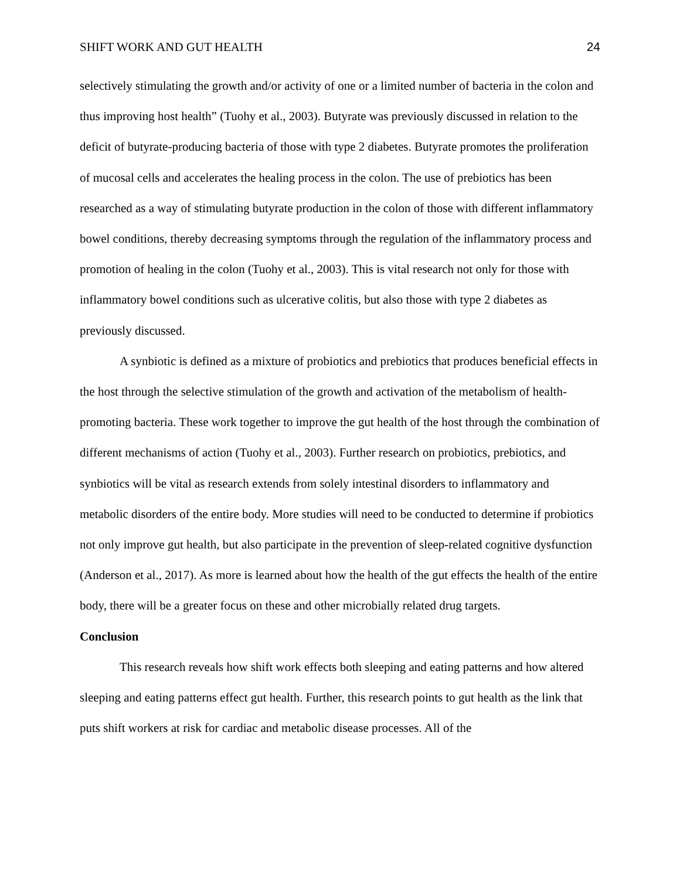SHIFT WORK AND GUT HEALTH 24
selectively stimulating the growth and/or activity of one or a limited number of bacteria in the colon and thus improving host health” (Tuohy et al., 2003). Butyrate was previously discussed in relation to the deficit of butyrate-producing bacteria of those with type 2 diabetes. Butyrate promotes the proliferation of mucosal cells and accelerates the healing process in the colon. The use of prebiotics has been researched as a way of stimulating butyrate production in the colon of those with different inflammatory bowel conditions, thereby decreasing symptoms through the regulation of the inflammatory process and promotion of healing in the colon (Tuohy et al., 2003). This is vital research not only for those with inflammatory bowel conditions such as ulcerative colitis, but also those with type 2 diabetes as previously discussed.
A synbiotic is defined as a mixture of probiotics and prebiotics that produces beneficial effects in the host through the selective stimulation of the growth and activation of the metabolism of health-promoting bacteria. These work together to improve the gut health of the host through the combination of different mechanisms of action (Tuohy et al., 2003). Further research on probiotics, prebiotics, and synbiotics will be vital as research extends from solely intestinal disorders to inflammatory and metabolic disorders of the entire body. More studies will need to be conducted to determine if probiotics not only improve gut health, but also participate in the prevention of sleep-related cognitive dysfunction (Anderson et al., 2017). As more is learned about how the health of the gut effects the health of the entire body, there will be a greater focus on these and other microbially related drug targets.
Conclusion
This research reveals how shift work effects both sleeping and eating patterns and how altered sleeping and eating patterns effect gut health. Further, this research points to gut health as the link that puts shift workers at risk for cardiac and metabolic disease processes. All of the